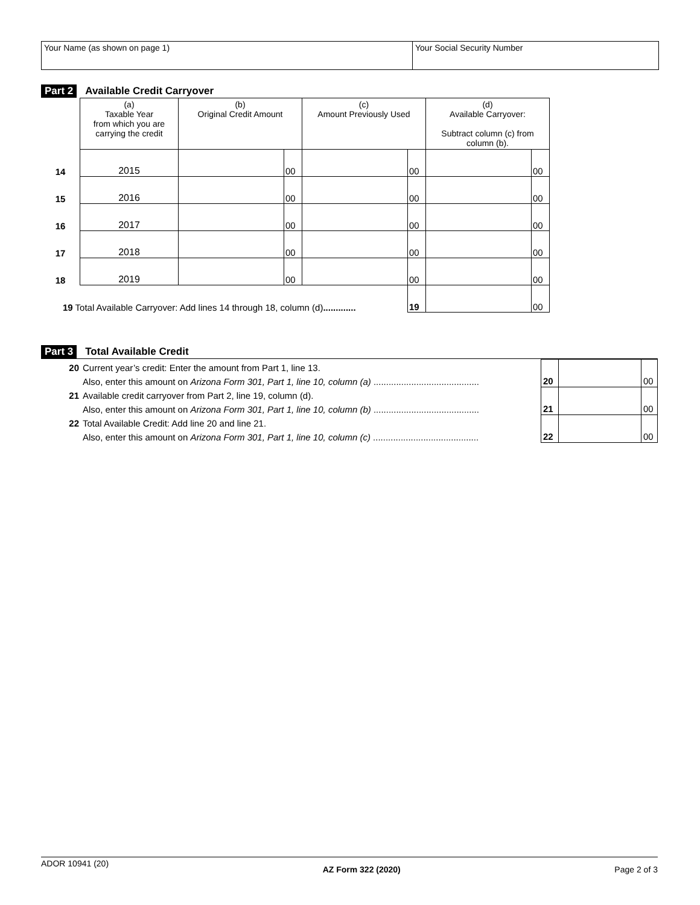Your Name (as shown on page 1) Your Social Security Number
Part 2 Available Credit Carryover
| | (a) Taxable Year from which you are carrying the credit | (b) Original Credit Amount | | (c) Amount Previously Used | | (d) Available Carryover: Subtract column (c) from column (b). | |
| --- | --- | --- | --- | --- | --- | --- | --- |
| 14 | 2015 | | 00 | | 00 | | 00 |
| 15 | 2016 | | 00 | | 00 | | 00 |
| 16 | 2017 | | 00 | | 00 | | 00 |
| 17 | 2018 | | 00 | | 00 | | 00 |
| 18 | 2019 | | 00 | | 00 | | 00 |
| 19 Total Available Carryover: Add lines 14 through 18, column (d) ............. | | | | | 19 | | 00 |
Part 3 Total Available Credit
| 20 | Current year’s credit: Enter the amount from Part 1, line 13. | 20 | | 00 |
| | Also, enter this amount on Arizona Form 301, Part 1, line 10, column (a) .......................................... | | | |
| 21 | Available credit carryover from Part 2, line 19, column (d). | 21 | | 00 |
| | Also, enter this amount on Arizona Form 301, Part 1, line 10, column (b) .......................................... | | | |
| 22 | Total Available Credit: Add line 20 and line 21. | 22 | | 00 |
| | Also, enter this amount on Arizona Form 301, Part 1, line 10, column (c) .......................................... | | | |
ADOR 10941 (20) AZ Form 322 (2020) Page 2 of 3